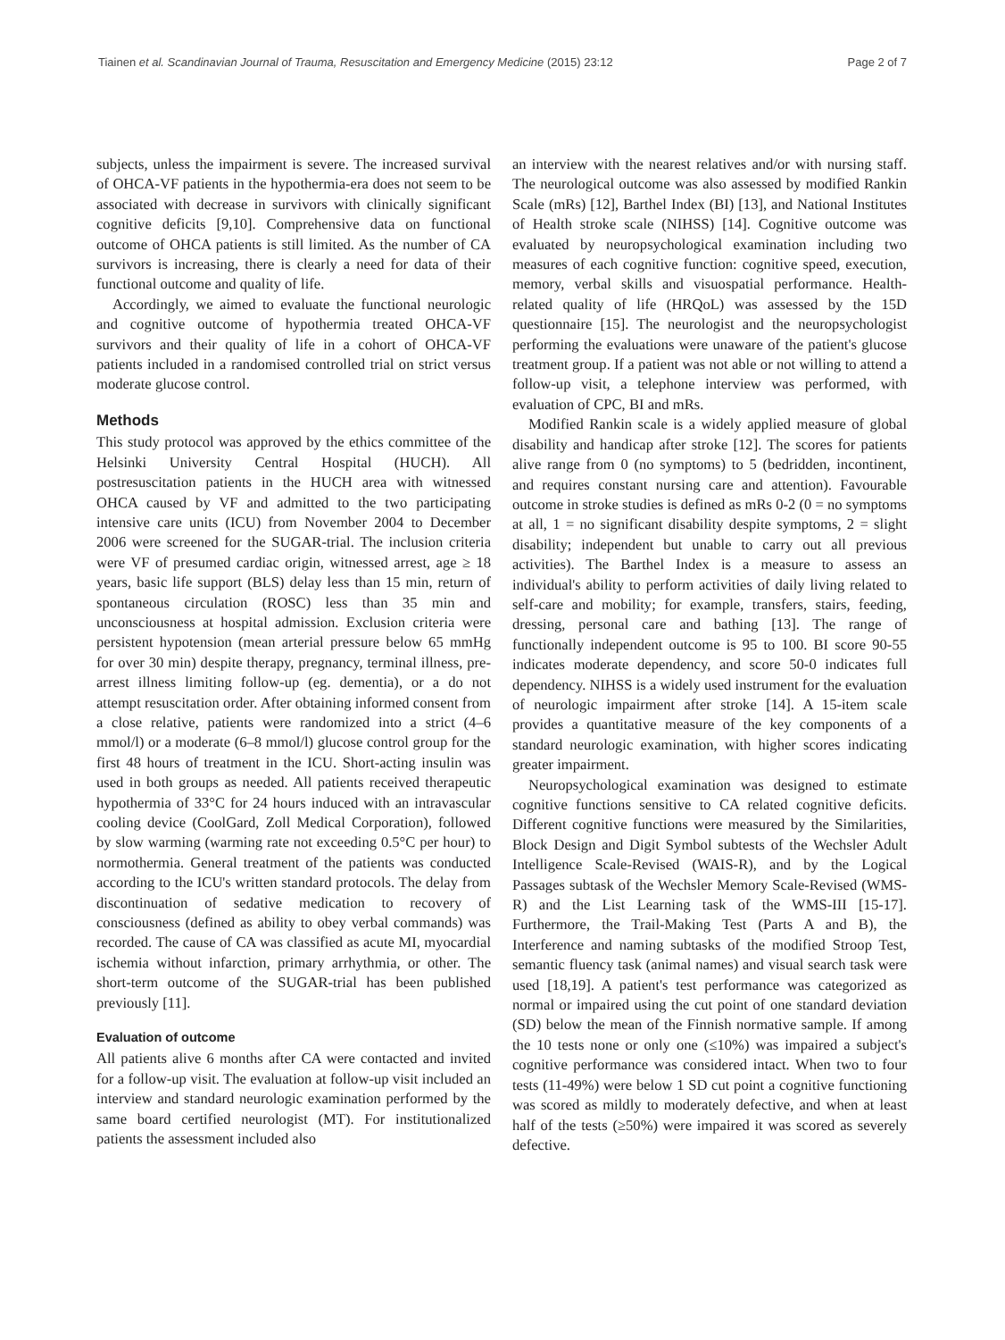Tiainen et al. Scandinavian Journal of Trauma, Resuscitation and Emergency Medicine (2015) 23:12 Page 2 of 7
subjects, unless the impairment is severe. The increased survival of OHCA-VF patients in the hypothermia-era does not seem to be associated with decrease in survivors with clinically significant cognitive deficits [9,10]. Comprehensive data on functional outcome of OHCA patients is still limited. As the number of CA survivors is increasing, there is clearly a need for data of their functional outcome and quality of life.
Accordingly, we aimed to evaluate the functional neurologic and cognitive outcome of hypothermia treated OHCA-VF survivors and their quality of life in a cohort of OHCA-VF patients included in a randomised controlled trial on strict versus moderate glucose control.
Methods
This study protocol was approved by the ethics committee of the Helsinki University Central Hospital (HUCH). All postresuscitation patients in the HUCH area with witnessed OHCA caused by VF and admitted to the two participating intensive care units (ICU) from November 2004 to December 2006 were screened for the SUGAR-trial. The inclusion criteria were VF of presumed cardiac origin, witnessed arrest, age ≥ 18 years, basic life support (BLS) delay less than 15 min, return of spontaneous circulation (ROSC) less than 35 min and unconsciousness at hospital admission. Exclusion criteria were persistent hypotension (mean arterial pressure below 65 mmHg for over 30 min) despite therapy, pregnancy, terminal illness, pre-arrest illness limiting follow-up (eg. dementia), or a do not attempt resuscitation order. After obtaining informed consent from a close relative, patients were randomized into a strict (4–6 mmol/l) or a moderate (6–8 mmol/l) glucose control group for the first 48 hours of treatment in the ICU. Short-acting insulin was used in both groups as needed. All patients received therapeutic hypothermia of 33°C for 24 hours induced with an intravascular cooling device (CoolGard, Zoll Medical Corporation), followed by slow warming (warming rate not exceeding 0.5°C per hour) to normothermia. General treatment of the patients was conducted according to the ICU's written standard protocols. The delay from discontinuation of sedative medication to recovery of consciousness (defined as ability to obey verbal commands) was recorded. The cause of CA was classified as acute MI, myocardial ischemia without infarction, primary arrhythmia, or other. The short-term outcome of the SUGAR-trial has been published previously [11].
Evaluation of outcome
All patients alive 6 months after CA were contacted and invited for a follow-up visit. The evaluation at follow-up visit included an interview and standard neurologic examination performed by the same board certified neurologist (MT). For institutionalized patients the assessment included also
an interview with the nearest relatives and/or with nursing staff. The neurological outcome was also assessed by modified Rankin Scale (mRs) [12], Barthel Index (BI) [13], and National Institutes of Health stroke scale (NIHSS) [14]. Cognitive outcome was evaluated by neuropsychological examination including two measures of each cognitive function: cognitive speed, execution, memory, verbal skills and visuospatial performance. Health-related quality of life (HRQoL) was assessed by the 15D questionnaire [15]. The neurologist and the neuropsychologist performing the evaluations were unaware of the patient's glucose treatment group. If a patient was not able or not willing to attend a follow-up visit, a telephone interview was performed, with evaluation of CPC, BI and mRs.
Modified Rankin scale is a widely applied measure of global disability and handicap after stroke [12]. The scores for patients alive range from 0 (no symptoms) to 5 (bedridden, incontinent, and requires constant nursing care and attention). Favourable outcome in stroke studies is defined as mRs 0-2 (0 = no symptoms at all, 1 = no significant disability despite symptoms, 2 = slight disability; independent but unable to carry out all previous activities). The Barthel Index is a measure to assess an individual's ability to perform activities of daily living related to self-care and mobility; for example, transfers, stairs, feeding, dressing, personal care and bathing [13]. The range of functionally independent outcome is 95 to 100. BI score 90-55 indicates moderate dependency, and score 50-0 indicates full dependency. NIHSS is a widely used instrument for the evaluation of neurologic impairment after stroke [14]. A 15-item scale provides a quantitative measure of the key components of a standard neurologic examination, with higher scores indicating greater impairment.
Neuropsychological examination was designed to estimate cognitive functions sensitive to CA related cognitive deficits. Different cognitive functions were measured by the Similarities, Block Design and Digit Symbol subtests of the Wechsler Adult Intelligence Scale-Revised (WAIS-R), and by the Logical Passages subtask of the Wechsler Memory Scale-Revised (WMS-R) and the List Learning task of the WMS-III [15-17]. Furthermore, the Trail-Making Test (Parts A and B), the Interference and naming subtasks of the modified Stroop Test, semantic fluency task (animal names) and visual search task were used [18,19]. A patient's test performance was categorized as normal or impaired using the cut point of one standard deviation (SD) below the mean of the Finnish normative sample. If among the 10 tests none or only one (≤10%) was impaired a subject's cognitive performance was considered intact. When two to four tests (11-49%) were below 1 SD cut point a cognitive functioning was scored as mildly to moderately defective, and when at least half of the tests (≥50%) were impaired it was scored as severely defective.